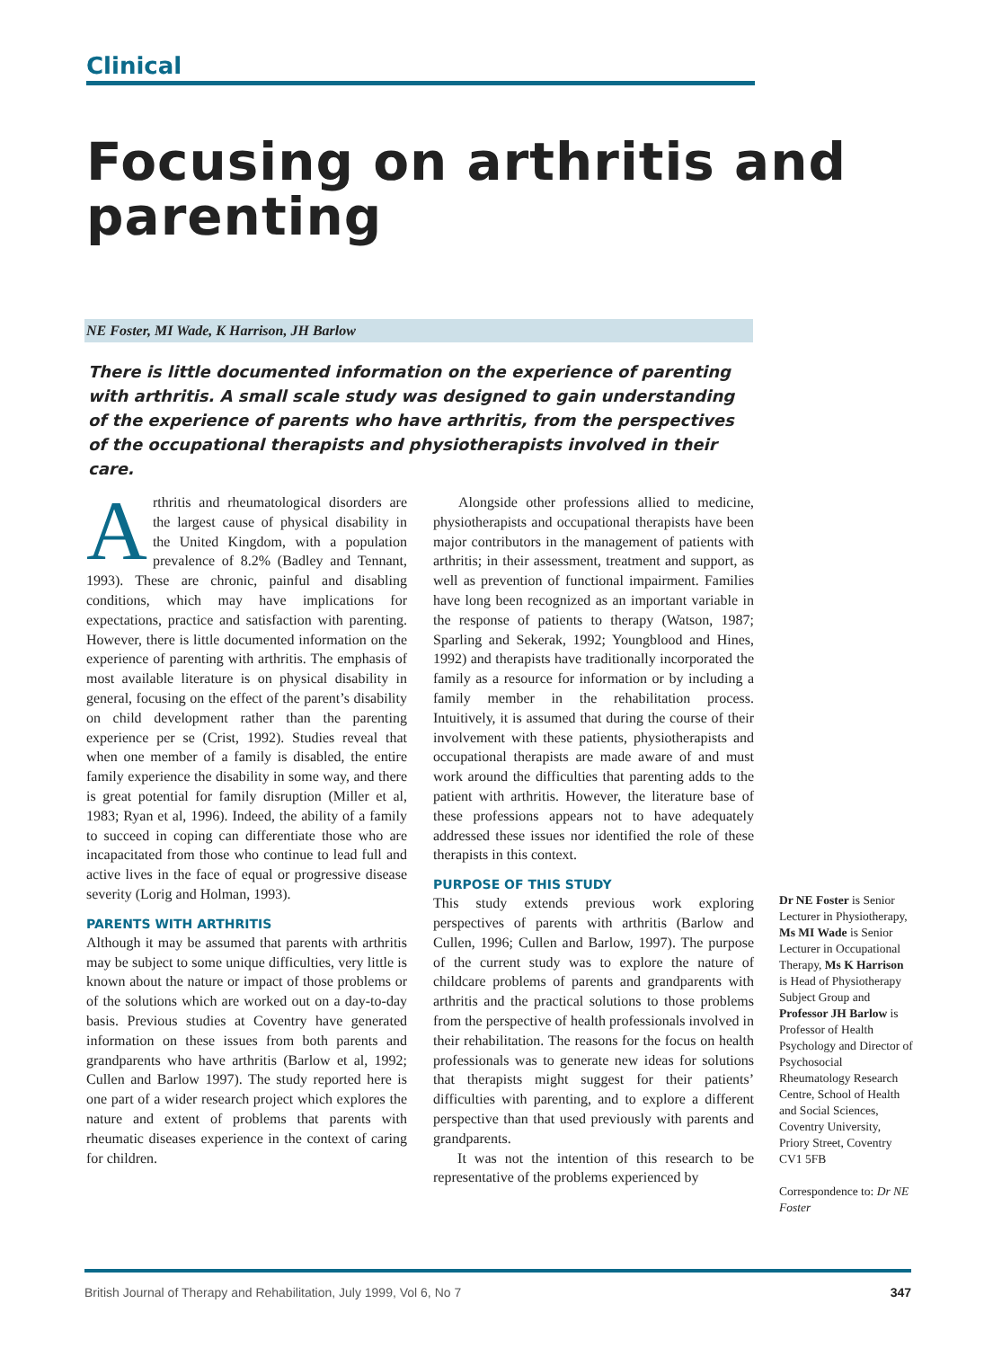Clinical
Focusing on arthritis and parenting
NE Foster, MI Wade, K Harrison, JH Barlow
There is little documented information on the experience of parenting with arthritis. A small scale study was designed to gain understanding of the experience of parents who have arthritis, from the perspectives of the occupational therapists and physiotherapists involved in their care.
Arthritis and rheumatological disorders are the largest cause of physical disability in the United Kingdom, with a population prevalence of 8.2% (Badley and Tennant, 1993). These are chronic, painful and disabling conditions, which may have implications for expectations, practice and satisfaction with parenting. However, there is little documented information on the experience of parenting with arthritis. The emphasis of most available literature is on physical disability in general, focusing on the effect of the parent’s disability on child development rather than the parenting experience per se (Crist, 1992). Studies reveal that when one member of a family is disabled, the entire family experience the disability in some way, and there is great potential for family disruption (Miller et al, 1983; Ryan et al, 1996). Indeed, the ability of a family to succeed in coping can differentiate those who are incapacitated from those who continue to lead full and active lives in the face of equal or progressive disease severity (Lorig and Holman, 1993).
PARENTS WITH ARTHRITIS
Although it may be assumed that parents with arthritis may be subject to some unique difficulties, very little is known about the nature or impact of those problems or of the solutions which are worked out on a day-to-day basis. Previous studies at Coventry have generated information on these issues from both parents and grandparents who have arthritis (Barlow et al, 1992; Cullen and Barlow 1997). The study reported here is one part of a wider research project which explores the nature and extent of problems that parents with rheumatic diseases experience in the context of caring for children.
Alongside other professions allied to medicine, physiotherapists and occupational therapists have been major contributors in the management of patients with arthritis; in their assessment, treatment and support, as well as prevention of functional impairment. Families have long been recognized as an important variable in the response of patients to therapy (Watson, 1987; Sparling and Sekerak, 1992; Youngblood and Hines, 1992) and therapists have traditionally incorporated the family as a resource for information or by including a family member in the rehabilitation process. Intuitively, it is assumed that during the course of their involvement with these patients, physiotherapists and occupational therapists are made aware of and must work around the difficulties that parenting adds to the patient with arthritis. However, the literature base of these professions appears not to have adequately addressed these issues nor identified the role of these therapists in this context.
PURPOSE OF THIS STUDY
This study extends previous work exploring perspectives of parents with arthritis (Barlow and Cullen, 1996; Cullen and Barlow, 1997). The purpose of the current study was to explore the nature of childcare problems of parents and grandparents with arthritis and the practical solutions to those problems from the perspective of health professionals involved in their rehabilitation. The reasons for the focus on health professionals was to generate new ideas for solutions that therapists might suggest for their patients’ difficulties with parenting, and to explore a different perspective than that used previously with parents and grandparents.
It was not the intention of this research to be representative of the problems experienced by
Dr NE Foster is Senior Lecturer in Physiotherapy, Ms MI Wade is Senior Lecturer in Occupational Therapy, Ms K Harrison is Head of Physiotherapy Subject Group and Professor JH Barlow is Professor of Health Psychology and Director of Psychosocial Rheumatology Research Centre, School of Health and Social Sciences, Coventry University, Priory Street, Coventry CV1 5FB
Correspondence to: Dr NE Foster
British Journal of Therapy and Rehabilitation, July 1999, Vol 6, No 7 347